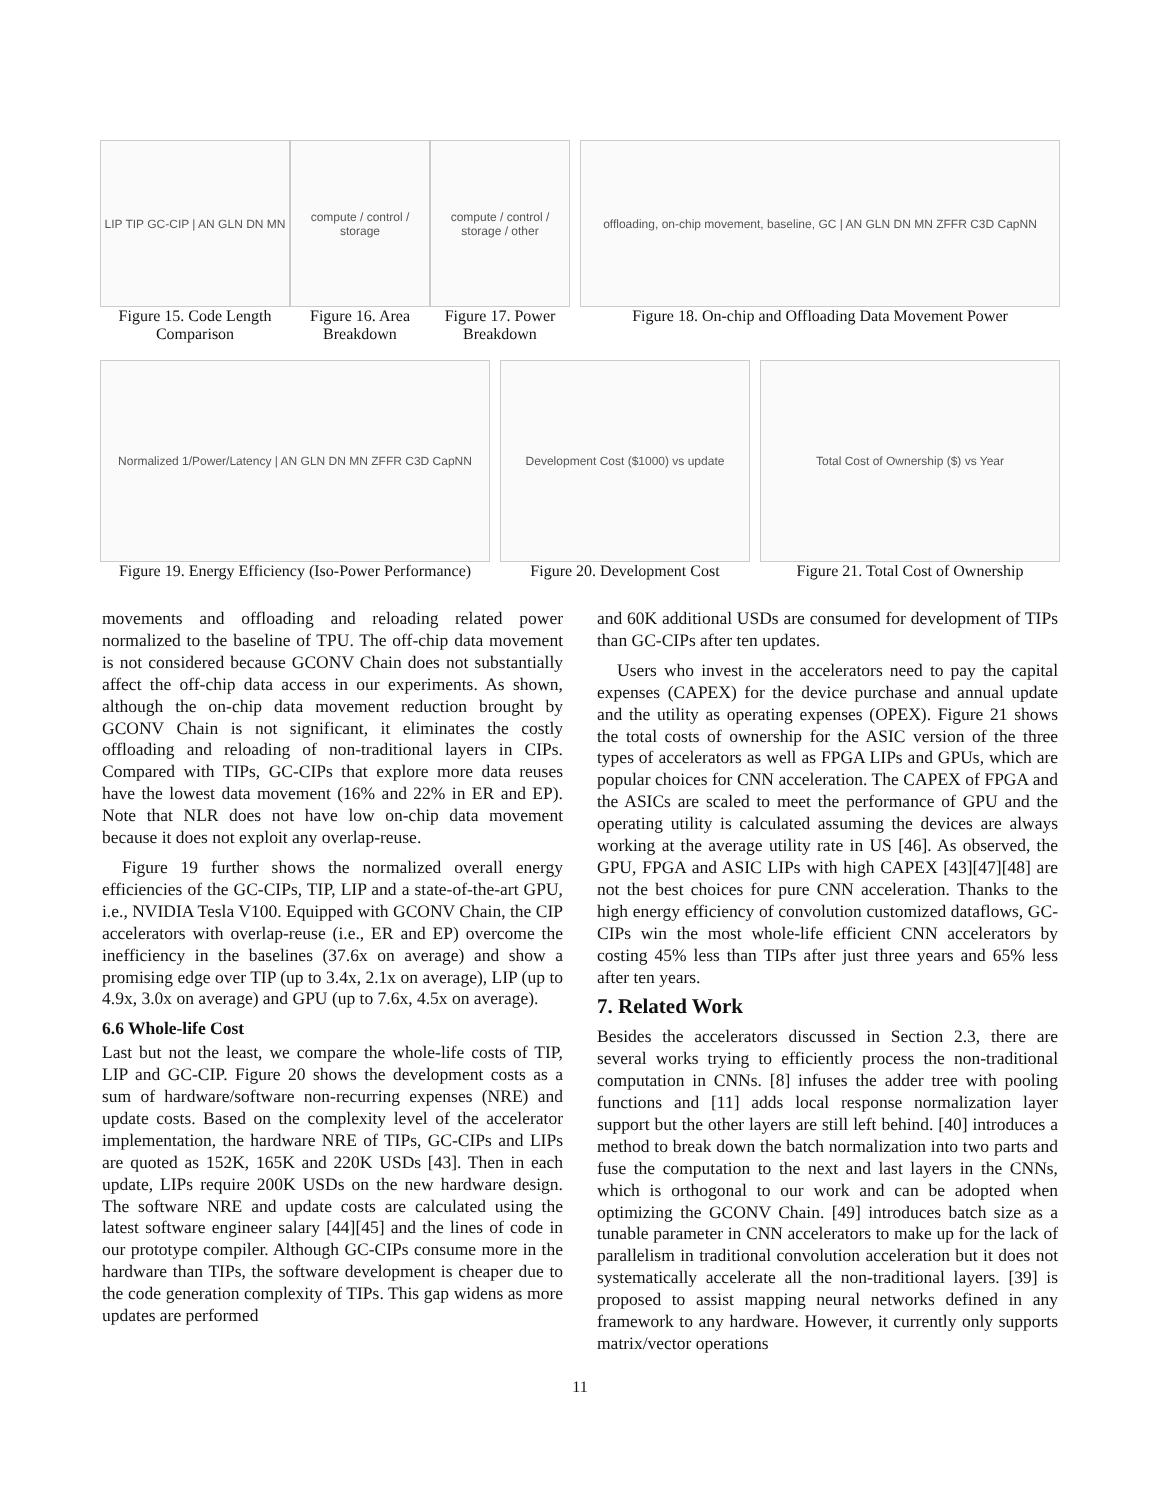LIP TIP GC-CIP | AN GLN DN MN
Figure 15. Code Length Comparison
compute / control / storage
Figure 16. Area Breakdown
compute / control / storage / other
Figure 17. Power Breakdown
offloading, on-chip movement, baseline, GC | AN GLN DN MN ZFFR C3D CapNN
Figure 18. On-chip and Offloading Data Movement Power
Normalized 1/Power/Latency | AN GLN DN MN ZFFR C3D CapNN
Figure 19. Energy Efficiency (Iso-Power Performance)
Development Cost ($1000) vs update
Figure 20. Development Cost
Total Cost of Ownership ($) vs Year
Figure 21. Total Cost of Ownership
movements and offloading and reloading related power normalized to the baseline of TPU. The off-chip data movement is not considered because GCONV Chain does not substantially affect the off-chip data access in our experiments. As shown, although the on-chip data movement reduction brought by GCONV Chain is not significant, it eliminates the costly offloading and reloading of non-traditional layers in CIPs. Compared with TIPs, GC-CIPs that explore more data reuses have the lowest data movement (16% and 22% in ER and EP). Note that NLR does not have low on-chip data movement because it does not exploit any overlap-reuse.
Figure 19 further shows the normalized overall energy efficiencies of the GC-CIPs, TIP, LIP and a state-of-the-art GPU, i.e., NVIDIA Tesla V100. Equipped with GCONV Chain, the CIP accelerators with overlap-reuse (i.e., ER and EP) overcome the inefficiency in the baselines (37.6x on average) and show a promising edge over TIP (up to 3.4x, 2.1x on average), LIP (up to 4.9x, 3.0x on average) and GPU (up to 7.6x, 4.5x on average).
6.6 Whole-life Cost
Last but not the least, we compare the whole-life costs of TIP, LIP and GC-CIP. Figure 20 shows the development costs as a sum of hardware/software non-recurring expenses (NRE) and update costs. Based on the complexity level of the accelerator implementation, the hardware NRE of TIPs, GC-CIPs and LIPs are quoted as 152K, 165K and 220K USDs [43]. Then in each update, LIPs require 200K USDs on the new hardware design. The software NRE and update costs are calculated using the latest software engineer salary [44][45] and the lines of code in our prototype compiler. Although GC-CIPs consume more in the hardware than TIPs, the software development is cheaper due to the code generation complexity of TIPs. This gap widens as more updates are performed
and 60K additional USDs are consumed for development of TIPs than GC-CIPs after ten updates.
Users who invest in the accelerators need to pay the capital expenses (CAPEX) for the device purchase and annual update and the utility as operating expenses (OPEX). Figure 21 shows the total costs of ownership for the ASIC version of the three types of accelerators as well as FPGA LIPs and GPUs, which are popular choices for CNN acceleration. The CAPEX of FPGA and the ASICs are scaled to meet the performance of GPU and the operating utility is calculated assuming the devices are always working at the average utility rate in US [46]. As observed, the GPU, FPGA and ASIC LIPs with high CAPEX [43][47][48] are not the best choices for pure CNN acceleration. Thanks to the high energy efficiency of convolution customized dataflows, GC-CIPs win the most whole-life efficient CNN accelerators by costing 45% less than TIPs after just three years and 65% less after ten years.
7. Related Work
Besides the accelerators discussed in Section 2.3, there are several works trying to efficiently process the non-traditional computation in CNNs. [8] infuses the adder tree with pooling functions and [11] adds local response normalization layer support but the other layers are still left behind. [40] introduces a method to break down the batch normalization into two parts and fuse the computation to the next and last layers in the CNNs, which is orthogonal to our work and can be adopted when optimizing the GCONV Chain. [49] introduces batch size as a tunable parameter in CNN accelerators to make up for the lack of parallelism in traditional convolution acceleration but it does not systematically accelerate all the non-traditional layers. [39] is proposed to assist mapping neural networks defined in any framework to any hardware. However, it currently only supports matrix/vector operations
11